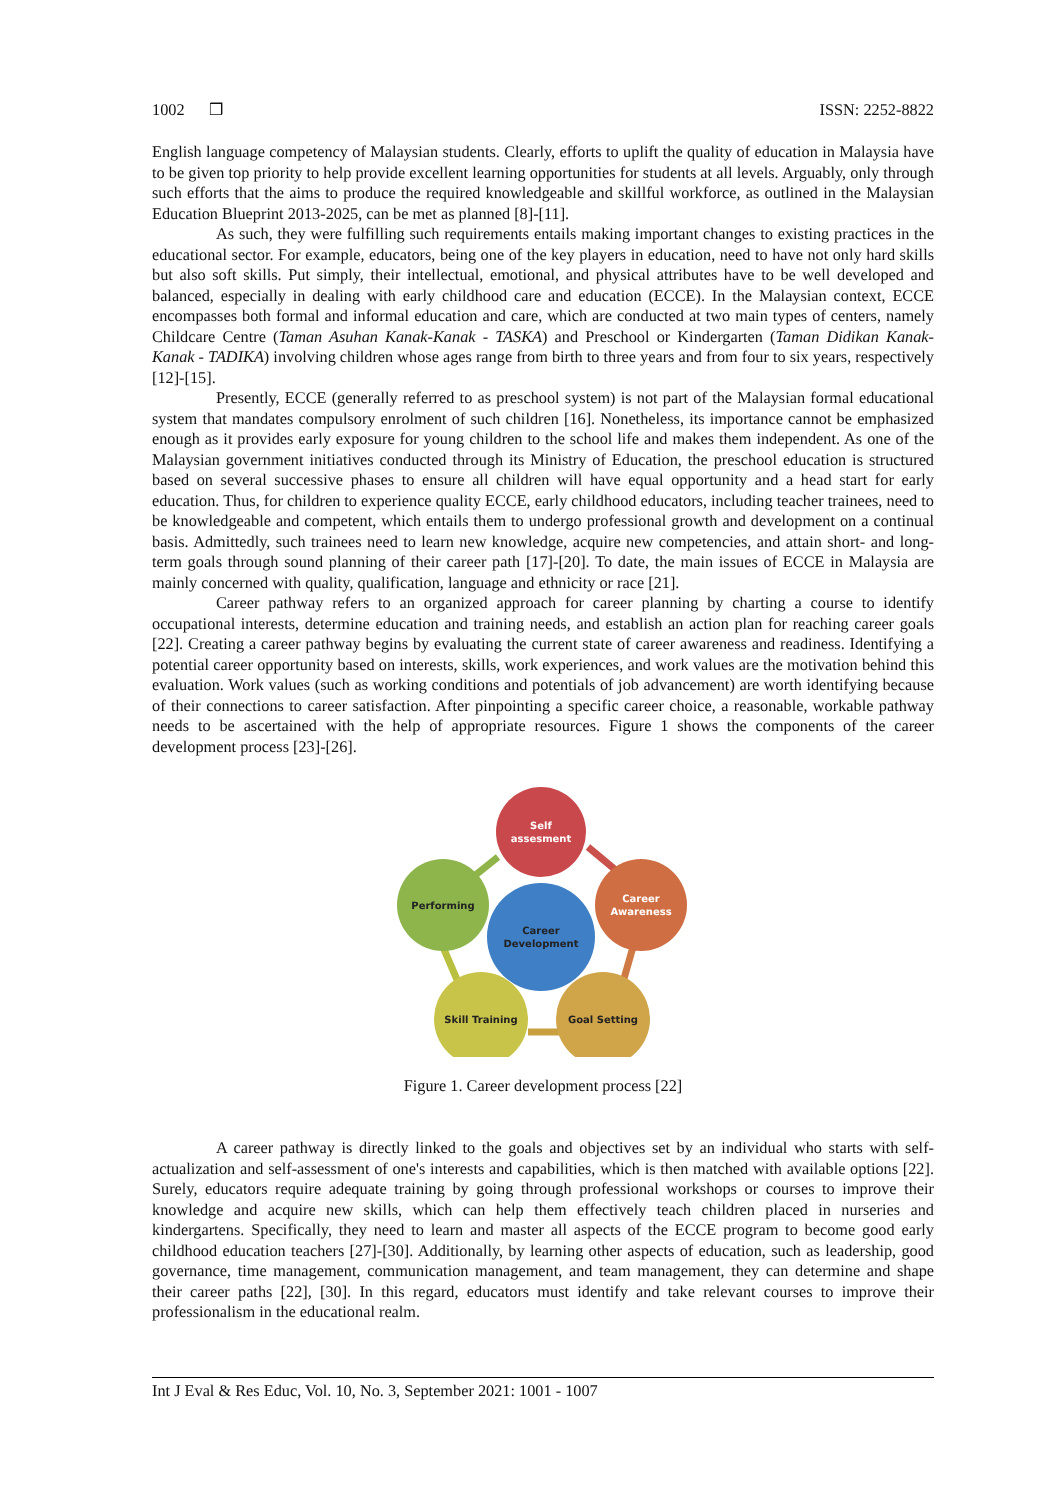1002 ❒ ISSN: 2252-8822
English language competency of Malaysian students. Clearly, efforts to uplift the quality of education in Malaysia have to be given top priority to help provide excellent learning opportunities for students at all levels. Arguably, only through such efforts that the aims to produce the required knowledgeable and skillful workforce, as outlined in the Malaysian Education Blueprint 2013-2025, can be met as planned [8]-[11].
As such, they were fulfilling such requirements entails making important changes to existing practices in the educational sector. For example, educators, being one of the key players in education, need to have not only hard skills but also soft skills. Put simply, their intellectual, emotional, and physical attributes have to be well developed and balanced, especially in dealing with early childhood care and education (ECCE). In the Malaysian context, ECCE encompasses both formal and informal education and care, which are conducted at two main types of centers, namely Childcare Centre (Taman Asuhan Kanak-Kanak - TASKA) and Preschool or Kindergarten (Taman Didikan Kanak-Kanak - TADIKA) involving children whose ages range from birth to three years and from four to six years, respectively [12]-[15].
Presently, ECCE (generally referred to as preschool system) is not part of the Malaysian formal educational system that mandates compulsory enrolment of such children [16]. Nonetheless, its importance cannot be emphasized enough as it provides early exposure for young children to the school life and makes them independent. As one of the Malaysian government initiatives conducted through its Ministry of Education, the preschool education is structured based on several successive phases to ensure all children will have equal opportunity and a head start for early education. Thus, for children to experience quality ECCE, early childhood educators, including teacher trainees, need to be knowledgeable and competent, which entails them to undergo professional growth and development on a continual basis. Admittedly, such trainees need to learn new knowledge, acquire new competencies, and attain short- and long-term goals through sound planning of their career path [17]-[20]. To date, the main issues of ECCE in Malaysia are mainly concerned with quality, qualification, language and ethnicity or race [21].
Career pathway refers to an organized approach for career planning by charting a course to identify occupational interests, determine education and training needs, and establish an action plan for reaching career goals [22]. Creating a career pathway begins by evaluating the current state of career awareness and readiness. Identifying a potential career opportunity based on interests, skills, work experiences, and work values are the motivation behind this evaluation. Work values (such as working conditions and potentials of job advancement) are worth identifying because of their connections to career satisfaction. After pinpointing a specific career choice, a reasonable, workable pathway needs to be ascertained with the help of appropriate resources. Figure 1 shows the components of the career development process [23]-[26].
Self
assesment
Career
Awareness
Performing
Career
Development
Skill Training
Goal Setting
Figure 1. Career development process [22]
A career pathway is directly linked to the goals and objectives set by an individual who starts with self-actualization and self-assessment of one's interests and capabilities, which is then matched with available options [22]. Surely, educators require adequate training by going through professional workshops or courses to improve their knowledge and acquire new skills, which can help them effectively teach children placed in nurseries and kindergartens. Specifically, they need to learn and master all aspects of the ECCE program to become good early childhood education teachers [27]-[30]. Additionally, by learning other aspects of education, such as leadership, good governance, time management, communication management, and team management, they can determine and shape their career paths [22], [30]. In this regard, educators must identify and take relevant courses to improve their professionalism in the educational realm.
Int J Eval & Res Educ, Vol. 10, No. 3, September 2021: 1001 - 1007